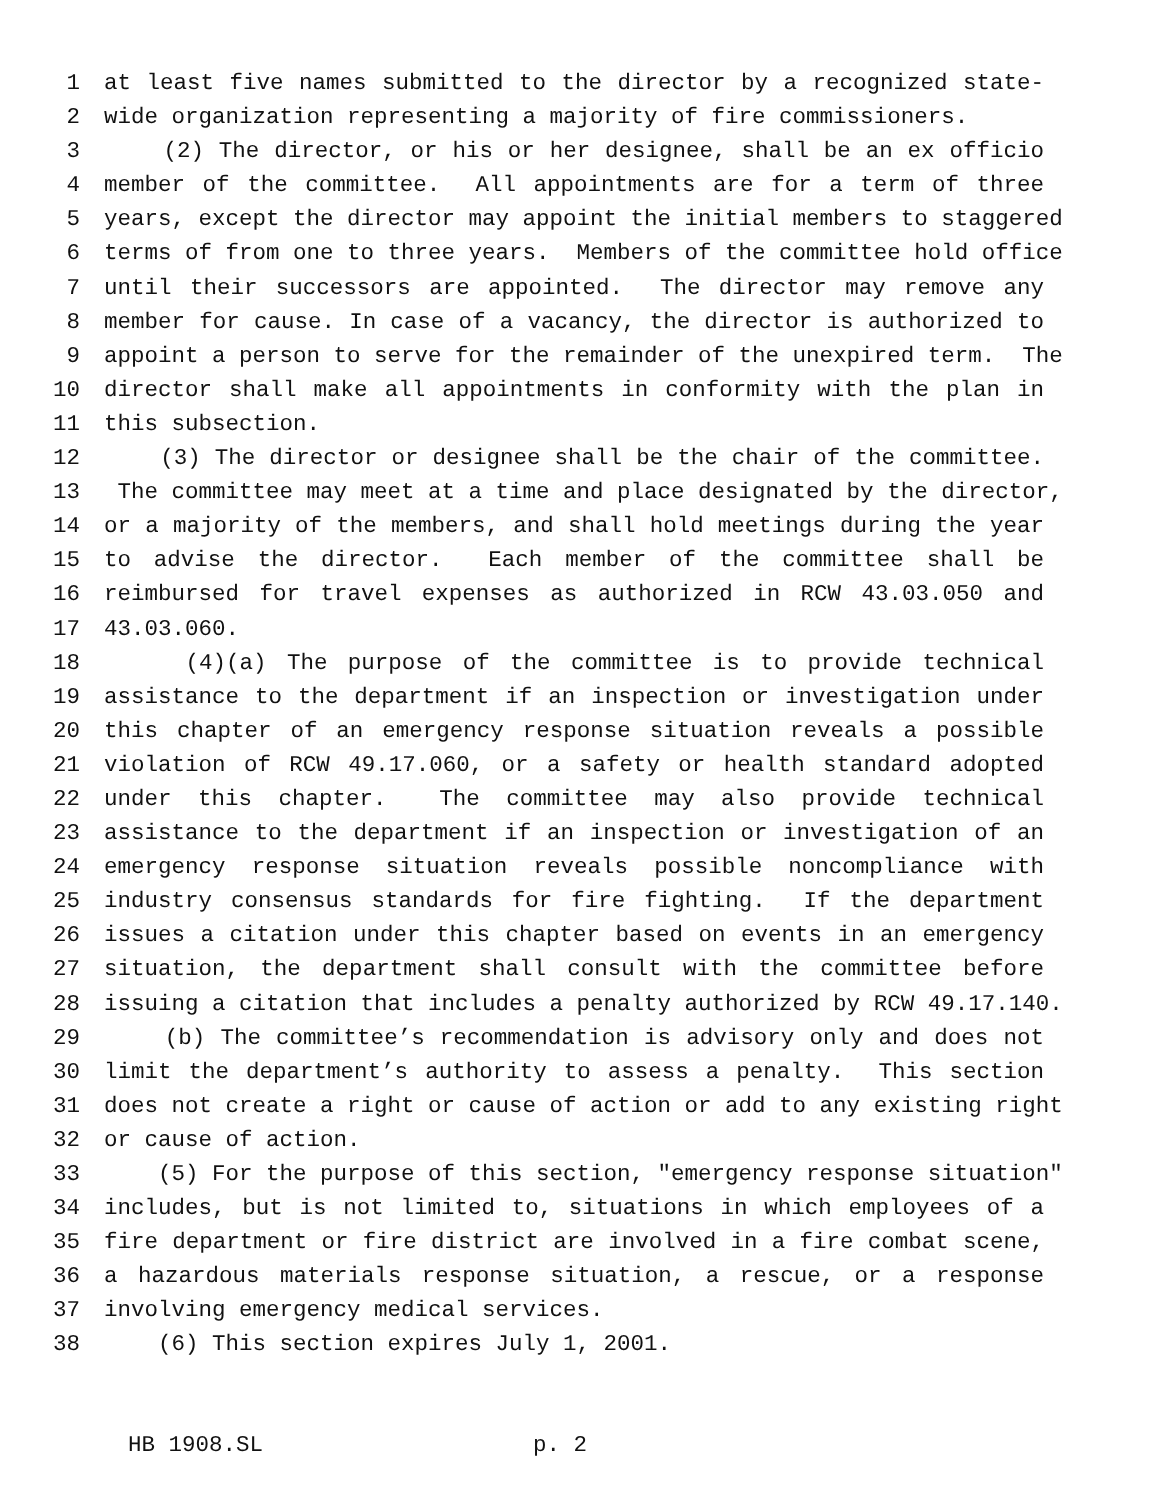1 at least five names submitted to the director by a recognized state-
2 wide organization representing a majority of fire commissioners.
3 (2) The director, or his or her designee, shall be an ex officio
4 member of the committee. All appointments are for a term of three
5 years, except the director may appoint the initial members to staggered
6 terms of from one to three years. Members of the committee hold office
7 until their successors are appointed. The director may remove any
8 member for cause. In case of a vacancy, the director is authorized to
9 appoint a person to serve for the remainder of the unexpired term. The
10 director shall make all appointments in conformity with the plan in
11 this subsection.
12 (3) The director or designee shall be the chair of the committee.
13 The committee may meet at a time and place designated by the director,
14 or a majority of the members, and shall hold meetings during the year
15 to advise the director. Each member of the committee shall be
16 reimbursed for travel expenses as authorized in RCW 43.03.050 and
17 43.03.060.
18 (4)(a) The purpose of the committee is to provide technical
19 assistance to the department if an inspection or investigation under
20 this chapter of an emergency response situation reveals a possible
21 violation of RCW 49.17.060, or a safety or health standard adopted
22 under this chapter. The committee may also provide technical
23 assistance to the department if an inspection or investigation of an
24 emergency response situation reveals possible noncompliance with
25 industry consensus standards for fire fighting. If the department
26 issues a citation under this chapter based on events in an emergency
27 situation, the department shall consult with the committee before
28 issuing a citation that includes a penalty authorized by RCW 49.17.140.
29 (b) The committee’s recommendation is advisory only and does not
30 limit the department’s authority to assess a penalty. This section
31 does not create a right or cause of action or add to any existing right
32 or cause of action.
33 (5) For the purpose of this section, "emergency response situation"
34 includes, but is not limited to, situations in which employees of a
35 fire department or fire district are involved in a fire combat scene,
36 a hazardous materials response situation, a rescue, or a response
37 involving emergency medical services.
38 (6) This section expires July 1, 2001.
HB 1908.SL p. 2